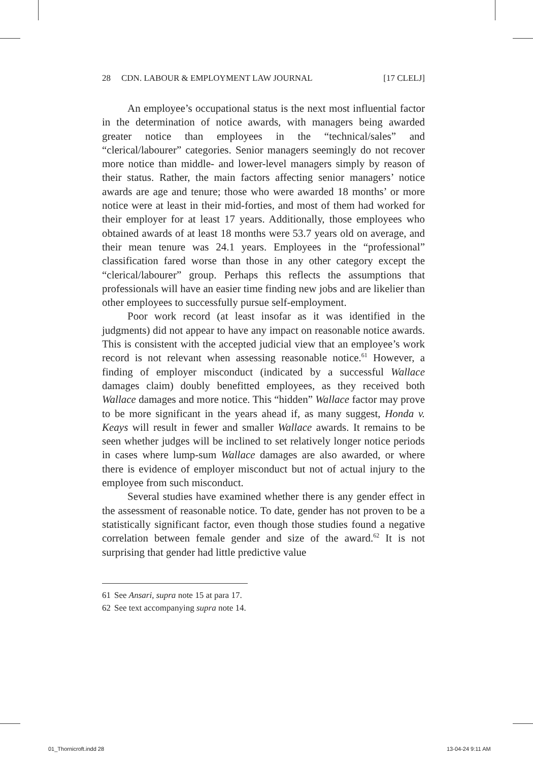28 CDN. LABOUR & EMPLOYMENT LAW JOURNAL [17 CLELJ]
An employee’s occupational status is the next most influential factor in the determination of notice awards, with managers being awarded greater notice than employees in the “technical/sales” and “clerical/labourer” categories. Senior managers seemingly do not recover more notice than middle- and lower-level managers simply by reason of their status. Rather, the main factors affecting senior managers’ notice awards are age and tenure; those who were awarded 18 months’ or more notice were at least in their mid-forties, and most of them had worked for their employer for at least 17 years. Additionally, those employees who obtained awards of at least 18 months were 53.7 years old on average, and their mean tenure was 24.1 years. Employees in the “professional” classification fared worse than those in any other category except the “clerical/labourer” group. Perhaps this reflects the assumptions that professionals will have an easier time finding new jobs and are likelier than other employees to successfully pursue self-employment.
Poor work record (at least insofar as it was identified in the judgments) did not appear to have any impact on reasonable notice awards. This is consistent with the accepted judicial view that an employee’s work record is not relevant when assessing reasonable notice.<sup>61</sup> However, a finding of employer misconduct (indicated by a successful Wallace damages claim) doubly benefitted employees, as they received both Wallace damages and more notice. This “hidden” Wallace factor may prove to be more significant in the years ahead if, as many suggest, Honda v. Keays will result in fewer and smaller Wallace awards. It remains to be seen whether judges will be inclined to set relatively longer notice periods in cases where lump-sum Wallace damages are also awarded, or where there is evidence of employer misconduct but not of actual injury to the employee from such misconduct.
Several studies have examined whether there is any gender effect in the assessment of reasonable notice. To date, gender has not proven to be a statistically significant factor, even though those studies found a negative correlation between female gender and size of the award.<sup>62</sup> It is not surprising that gender had little predictive value
61 See Ansari, supra note 15 at para 17.
62 See text accompanying supra note 14.
01_Thornicroft.indd 28 13-04-24 9:11 AM